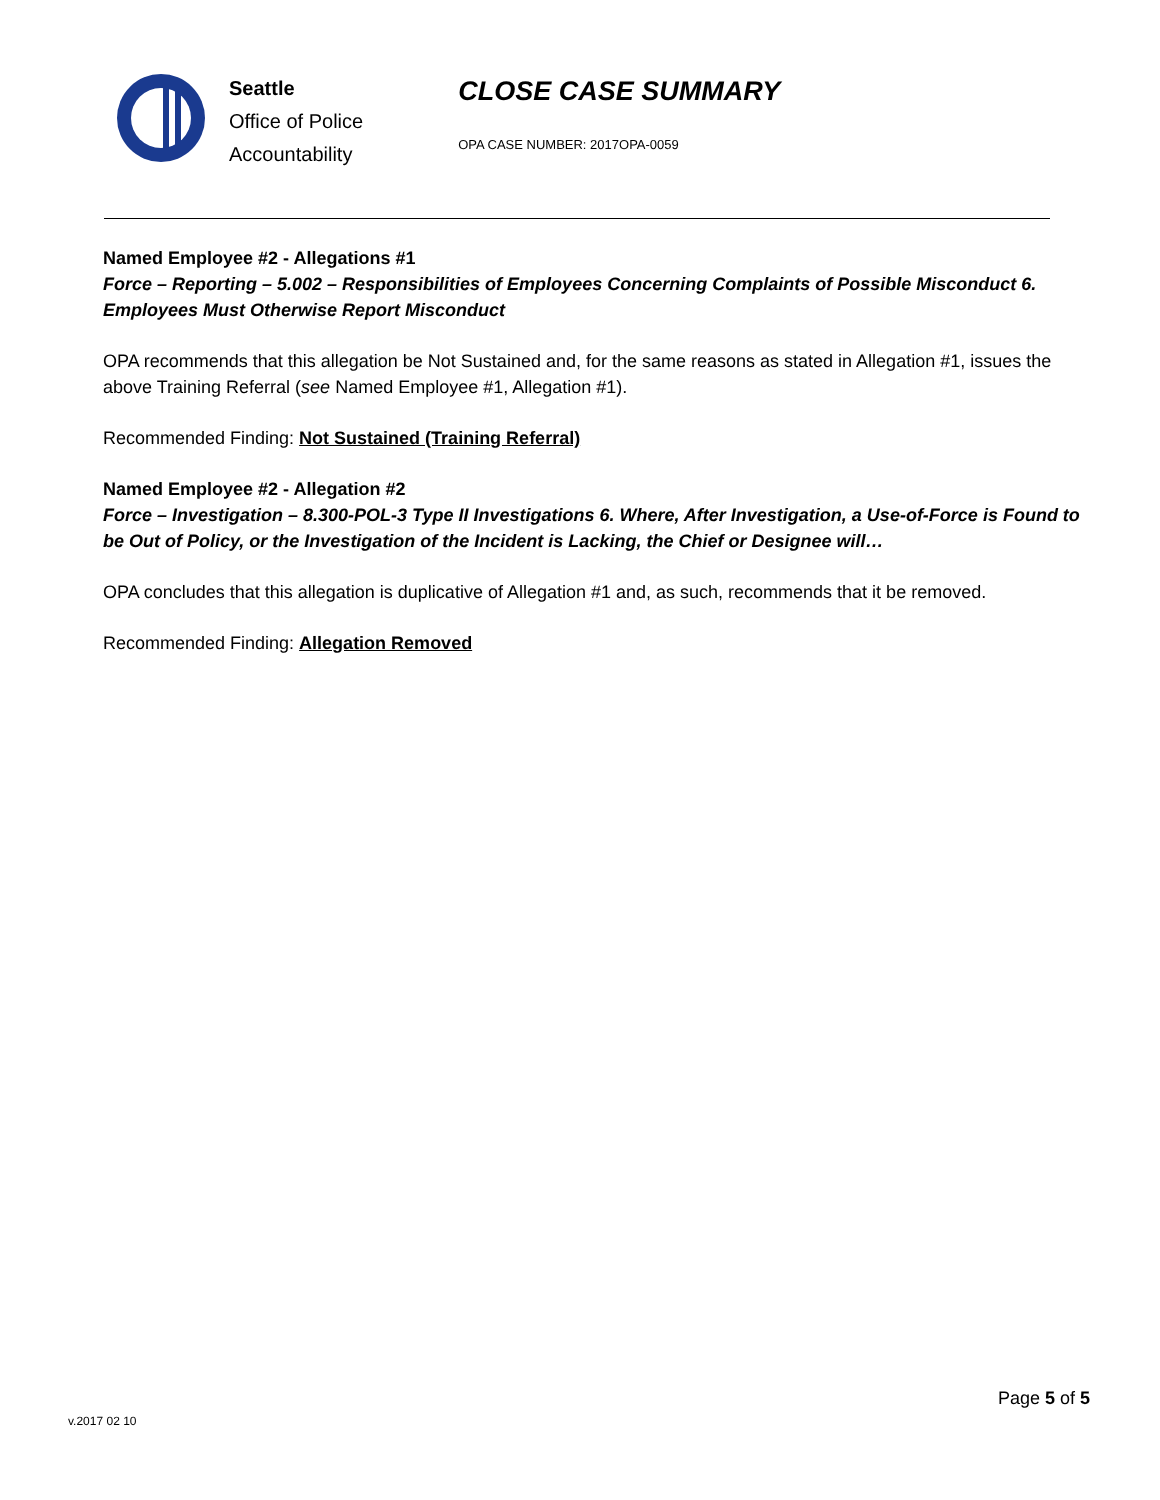Seattle
Office of Police
Accountability
CLOSE CASE SUMMARY
OPA CASE NUMBER: 2017OPA-0059
Named Employee #2 - Allegations #1
Force – Reporting – 5.002 – Responsibilities of Employees Concerning Complaints of Possible Misconduct 6. Employees Must Otherwise Report Misconduct
OPA recommends that this allegation be Not Sustained and, for the same reasons as stated in Allegation #1, issues the above Training Referral (see Named Employee #1, Allegation #1).
Recommended Finding: Not Sustained (Training Referral)
Named Employee #2 - Allegation #2
Force – Investigation – 8.300-POL-3 Type II Investigations 6. Where, After Investigation, a Use-of-Force is Found to be Out of Policy, or the Investigation of the Incident is Lacking, the Chief or Designee will…
OPA concludes that this allegation is duplicative of Allegation #1 and, as such, recommends that it be removed.
Recommended Finding: Allegation Removed
Page 5 of 5
v.2017 02 10